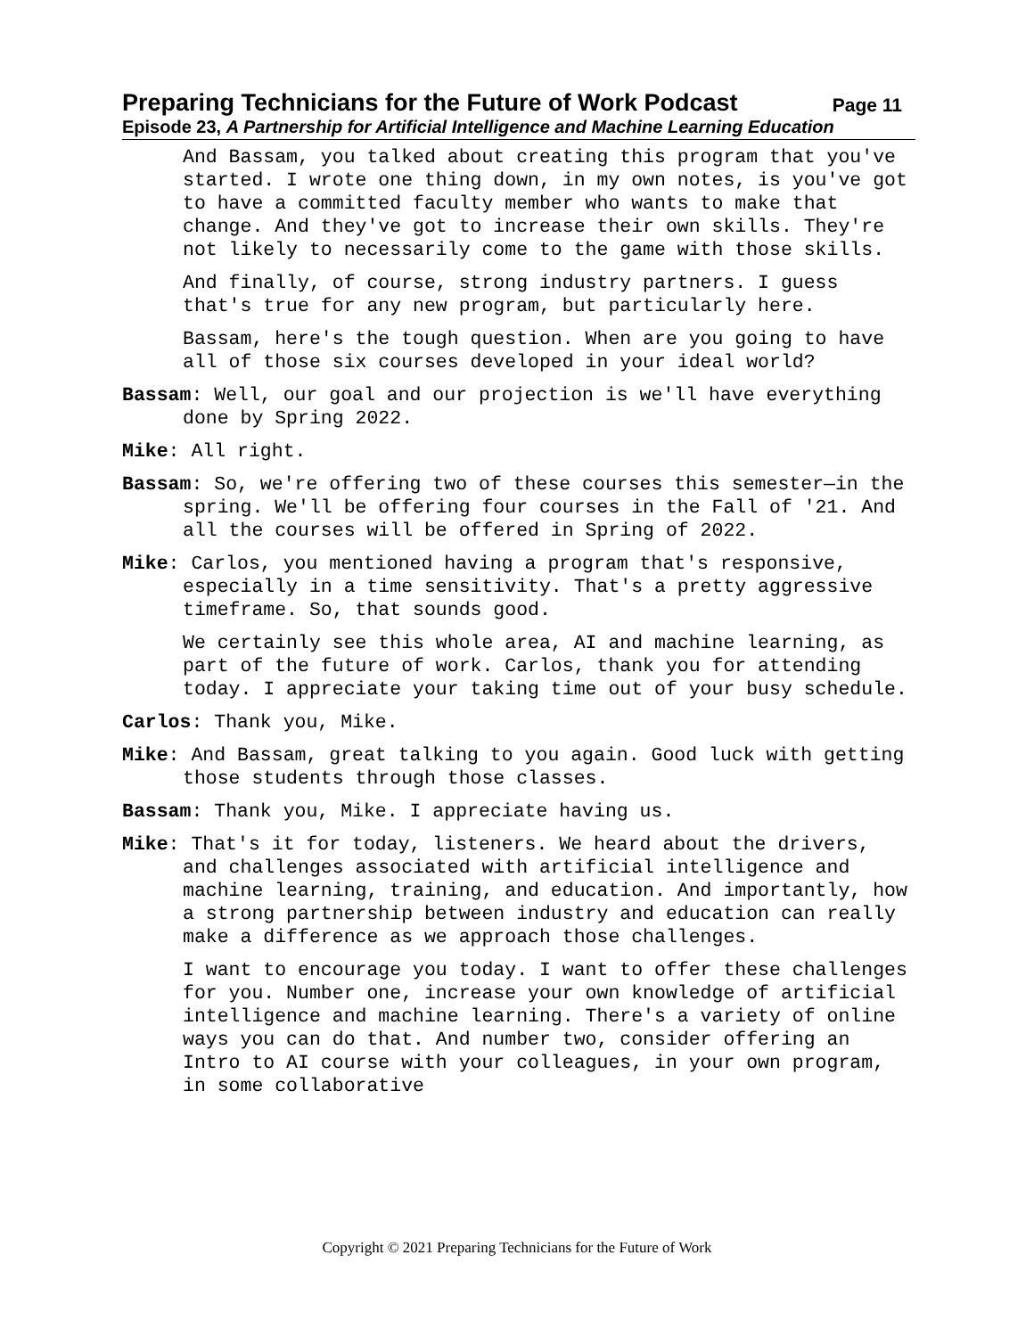Preparing Technicians for the Future of Work Podcast Page 11
Episode 23, A Partnership for Artificial Intelligence and Machine Learning Education
And Bassam, you talked about creating this program that you've started. I wrote one thing down, in my own notes, is you've got to have a committed faculty member who wants to make that change. And they've got to increase their own skills. They're not likely to necessarily come to the game with those skills.
And finally, of course, strong industry partners. I guess that's true for any new program, but particularly here.
Bassam, here's the tough question. When are you going to have all of those six courses developed in your ideal world?
Bassam: Well, our goal and our projection is we'll have everything done by Spring 2022.
Mike: All right.
Bassam: So, we're offering two of these courses this semester—in the spring. We'll be offering four courses in the Fall of '21. And all the courses will be offered in Spring of 2022.
Mike: Carlos, you mentioned having a program that's responsive, especially in a time sensitivity. That's a pretty aggressive timeframe. So, that sounds good.
We certainly see this whole area, AI and machine learning, as part of the future of work. Carlos, thank you for attending today. I appreciate your taking time out of your busy schedule.
Carlos: Thank you, Mike.
Mike: And Bassam, great talking to you again. Good luck with getting those students through those classes.
Bassam: Thank you, Mike. I appreciate having us.
Mike: That's it for today, listeners. We heard about the drivers, and challenges associated with artificial intelligence and machine learning, training, and education. And importantly, how a strong partnership between industry and education can really make a difference as we approach those challenges.
I want to encourage you today. I want to offer these challenges for you. Number one, increase your own knowledge of artificial intelligence and machine learning. There's a variety of online ways you can do that. And number two, consider offering an Intro to AI course with your colleagues, in your own program, in some collaborative
Copyright © 2021 Preparing Technicians for the Future of Work